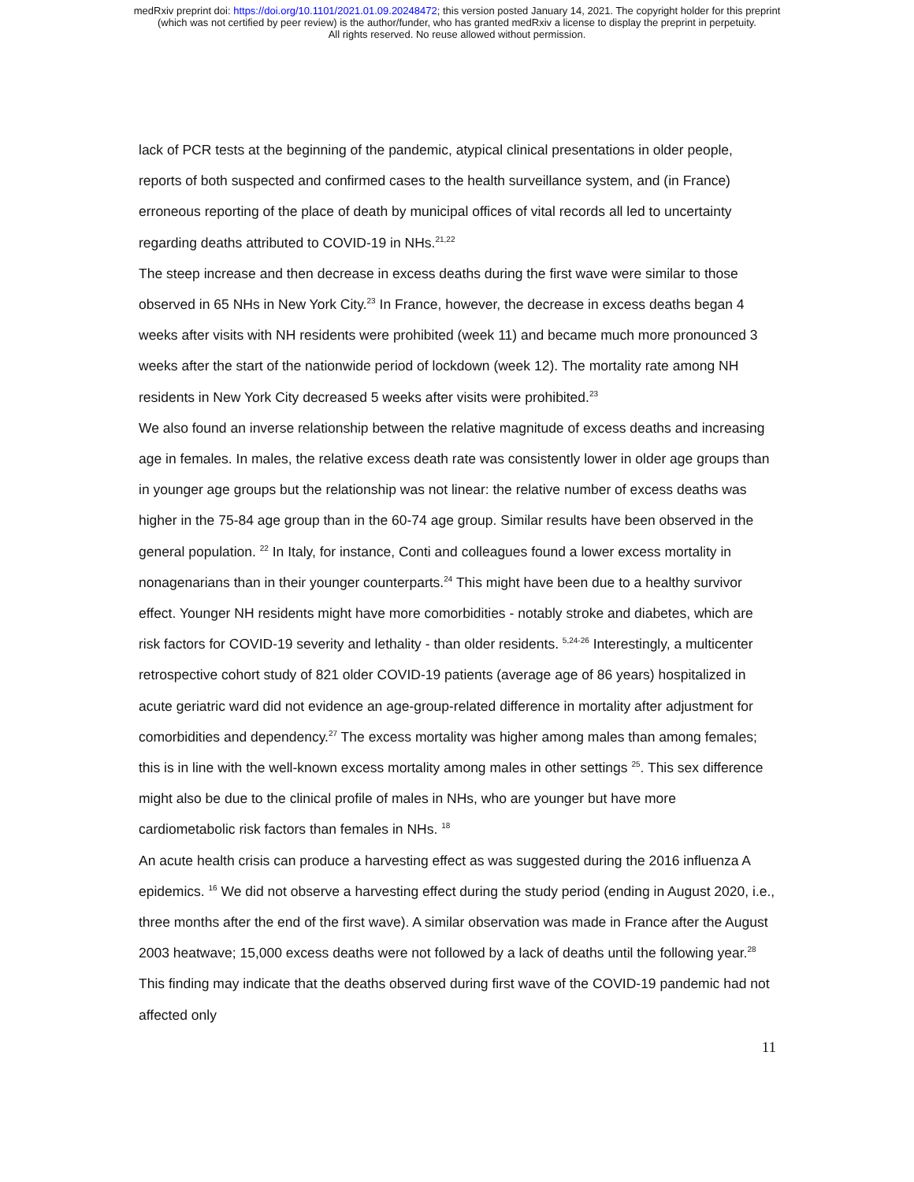medRxiv preprint doi: https://doi.org/10.1101/2021.01.09.20248472; this version posted January 14, 2021. The copyright holder for this preprint
(which was not certified by peer review) is the author/funder, who has granted medRxiv a license to display the preprint in perpetuity.
All rights reserved. No reuse allowed without permission.
lack of PCR tests at the beginning of the pandemic, atypical clinical presentations in older people, reports of both suspected and confirmed cases to the health surveillance system, and (in France) erroneous reporting of the place of death by municipal offices of vital records all led to uncertainty regarding deaths attributed to COVID-19 in NHs.<sup>21,22</sup>
The steep increase and then decrease in excess deaths during the first wave were similar to those observed in 65 NHs in New York City.<sup>23</sup> In France, however, the decrease in excess deaths began 4 weeks after visits with NH residents were prohibited (week 11) and became much more pronounced 3 weeks after the start of the nationwide period of lockdown (week 12). The mortality rate among NH residents in New York City decreased 5 weeks after visits were prohibited.<sup>23</sup>
We also found an inverse relationship between the relative magnitude of excess deaths and increasing age in females. In males, the relative excess death rate was consistently lower in older age groups than in younger age groups but the relationship was not linear: the relative number of excess deaths was higher in the 75-84 age group than in the 60-74 age group. Similar results have been observed in the general population. <sup>22</sup> In Italy, for instance, Conti and colleagues found a lower excess mortality in nonagenarians than in their younger counterparts.<sup>24</sup> This might have been due to a healthy survivor effect. Younger NH residents might have more comorbidities - notably stroke and diabetes, which are risk factors for COVID-19 severity and lethality - than older residents. <sup>5,24-26</sup> Interestingly, a multicenter retrospective cohort study of 821 older COVID-19 patients (average age of 86 years) hospitalized in acute geriatric ward did not evidence an age-group-related difference in mortality after adjustment for comorbidities and dependency.<sup>27</sup> The excess mortality was higher among males than among females; this is in line with the well-known excess mortality among males in other settings <sup>25</sup>. This sex difference might also be due to the clinical profile of males in NHs, who are younger but have more cardiometabolic risk factors than females in NHs. <sup>18</sup>
An acute health crisis can produce a harvesting effect as was suggested during the 2016 influenza A epidemics. <sup>16</sup> We did not observe a harvesting effect during the study period (ending in August 2020, i.e., three months after the end of the first wave). A similar observation was made in France after the August 2003 heatwave; 15,000 excess deaths were not followed by a lack of deaths until the following year.<sup>28</sup> This finding may indicate that the deaths observed during first wave of the COVID-19 pandemic had not affected only
11